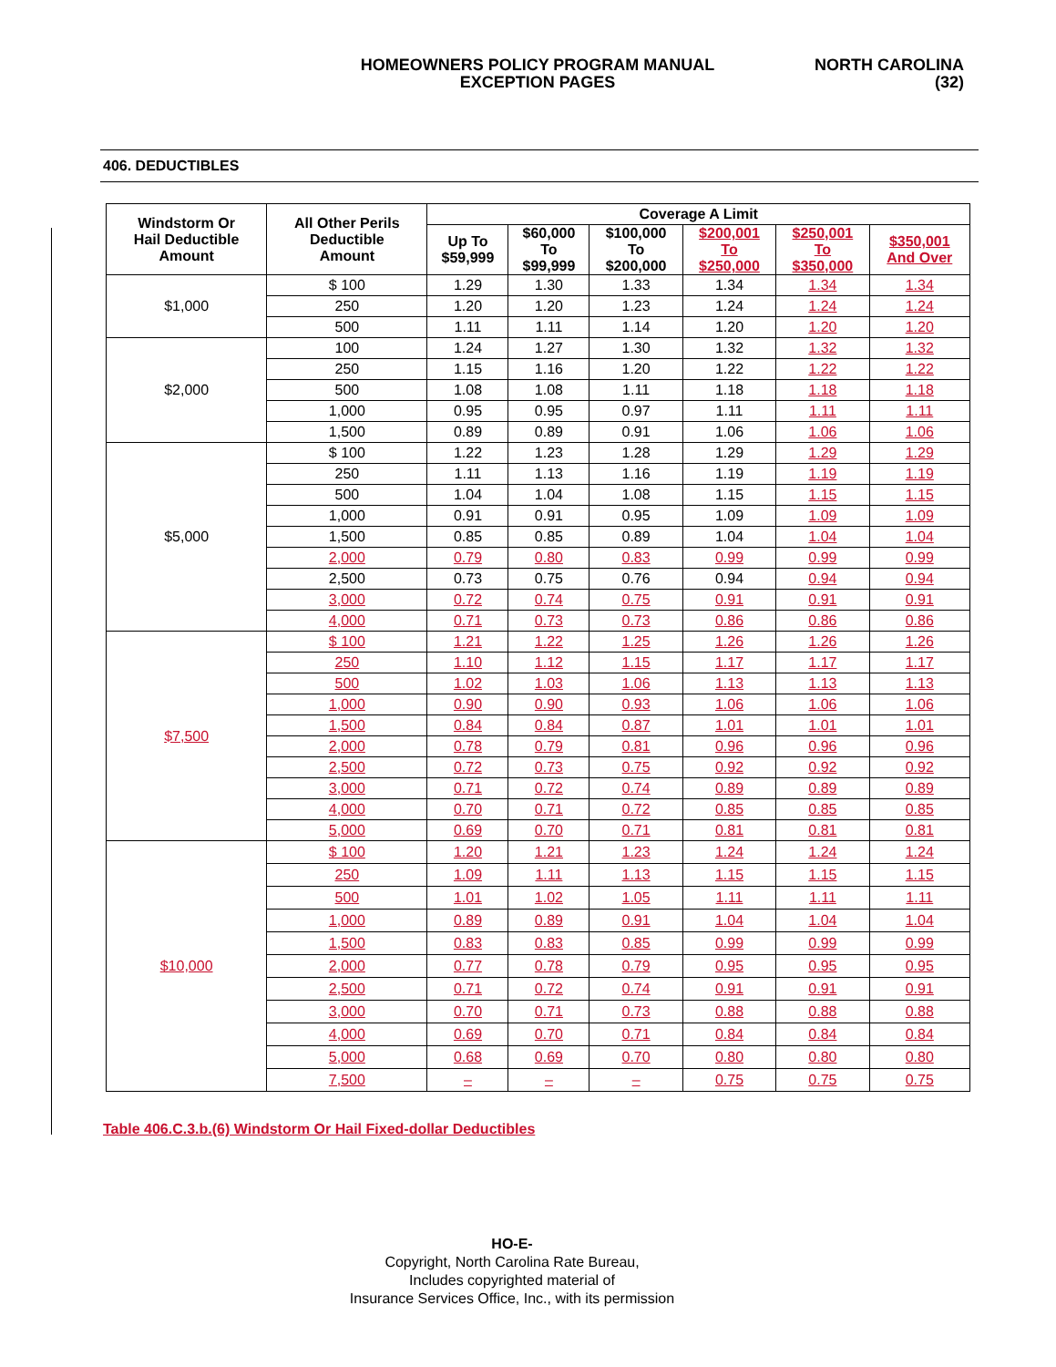HOMEOWNERS POLICY PROGRAM MANUAL
EXCEPTION PAGES
NORTH CAROLINA
(32)
406. DEDUCTIBLES
| Windstorm Or Hail Deductible Amount | All Other Perils Deductible Amount | Coverage A Limit | | | | | |
| --- | --- | --- | --- | --- | --- | --- | --- |
| | | Up To $59,999 | $60,000 To $99,999 | $100,000 To $200,000 | $200,001 To $250,000 | $250,001 To $350,000 | $350,001 And Over |
| $1,000 | $ 100 | 1.29 | 1.30 | 1.33 | 1.34 | 1.34 | 1.34 |
| | 250 | 1.20 | 1.20 | 1.23 | 1.24 | 1.24 | 1.24 |
| | 500 | 1.11 | 1.11 | 1.14 | 1.20 | 1.20 | 1.20 |
| $2,000 | 100 | 1.24 | 1.27 | 1.30 | 1.32 | 1.32 | 1.32 |
| | 250 | 1.15 | 1.16 | 1.20 | 1.22 | 1.22 | 1.22 |
| | 500 | 1.08 | 1.08 | 1.11 | 1.18 | 1.18 | 1.18 |
| | 1,000 | 0.95 | 0.95 | 0.97 | 1.11 | 1.11 | 1.11 |
| | 1,500 | 0.89 | 0.89 | 0.91 | 1.06 | 1.06 | 1.06 |
| $5,000 | $ 100 | 1.22 | 1.23 | 1.28 | 1.29 | 1.29 | 1.29 |
| | 250 | 1.11 | 1.13 | 1.16 | 1.19 | 1.19 | 1.19 |
| | 500 | 1.04 | 1.04 | 1.08 | 1.15 | 1.15 | 1.15 |
| | 1,000 | 0.91 | 0.91 | 0.95 | 1.09 | 1.09 | 1.09 |
| | 1,500 | 0.85 | 0.85 | 0.89 | 1.04 | 1.04 | 1.04 |
| | 2,000 | 0.79 | 0.80 | 0.83 | 0.99 | 0.99 | 0.99 |
| | 2,500 | 0.73 | 0.75 | 0.76 | 0.94 | 0.94 | 0.94 |
| | 3,000 | 0.72 | 0.74 | 0.75 | 0.91 | 0.91 | 0.91 |
| | 4,000 | 0.71 | 0.73 | 0.73 | 0.86 | 0.86 | 0.86 |
| $7,500 | $ 100 | 1.21 | 1.22 | 1.25 | 1.26 | 1.26 | 1.26 |
| | 250 | 1.10 | 1.12 | 1.15 | 1.17 | 1.17 | 1.17 |
| | 500 | 1.02 | 1.03 | 1.06 | 1.13 | 1.13 | 1.13 |
| | 1,000 | 0.90 | 0.90 | 0.93 | 1.06 | 1.06 | 1.06 |
| | 1,500 | 0.84 | 0.84 | 0.87 | 1.01 | 1.01 | 1.01 |
| | 2,000 | 0.78 | 0.79 | 0.81 | 0.96 | 0.96 | 0.96 |
| | 2,500 | 0.72 | 0.73 | 0.75 | 0.92 | 0.92 | 0.92 |
| | 3,000 | 0.71 | 0.72 | 0.74 | 0.89 | 0.89 | 0.89 |
| | 4,000 | 0.70 | 0.71 | 0.72 | 0.85 | 0.85 | 0.85 |
| | 5,000 | 0.69 | 0.70 | 0.71 | 0.81 | 0.81 | 0.81 |
| $10,000 | $ 100 | 1.20 | 1.21 | 1.23 | 1.24 | 1.24 | 1.24 |
| | 250 | 1.09 | 1.11 | 1.13 | 1.15 | 1.15 | 1.15 |
| | 500 | 1.01 | 1.02 | 1.05 | 1.11 | 1.11 | 1.11 |
| | 1,000 | 0.89 | 0.89 | 0.91 | 1.04 | 1.04 | 1.04 |
| | 1,500 | 0.83 | 0.83 | 0.85 | 0.99 | 0.99 | 0.99 |
| | 2,000 | 0.77 | 0.78 | 0.79 | 0.95 | 0.95 | 0.95 |
| | 2,500 | 0.71 | 0.72 | 0.74 | 0.91 | 0.91 | 0.91 |
| | 3,000 | 0.70 | 0.71 | 0.73 | 0.88 | 0.88 | 0.88 |
| | 4,000 | 0.69 | 0.70 | 0.71 | 0.84 | 0.84 | 0.84 |
| | 5,000 | 0.68 | 0.69 | 0.70 | 0.80 | 0.80 | 0.80 |
| | 7,500 | – | – | – | 0.75 | 0.75 | 0.75 |
Table 406.C.3.b.(6) Windstorm Or Hail Fixed-dollar Deductibles
HO-E-
Copyright, North Carolina Rate Bureau,
Includes copyrighted material of
Insurance Services Office, Inc., with its permission